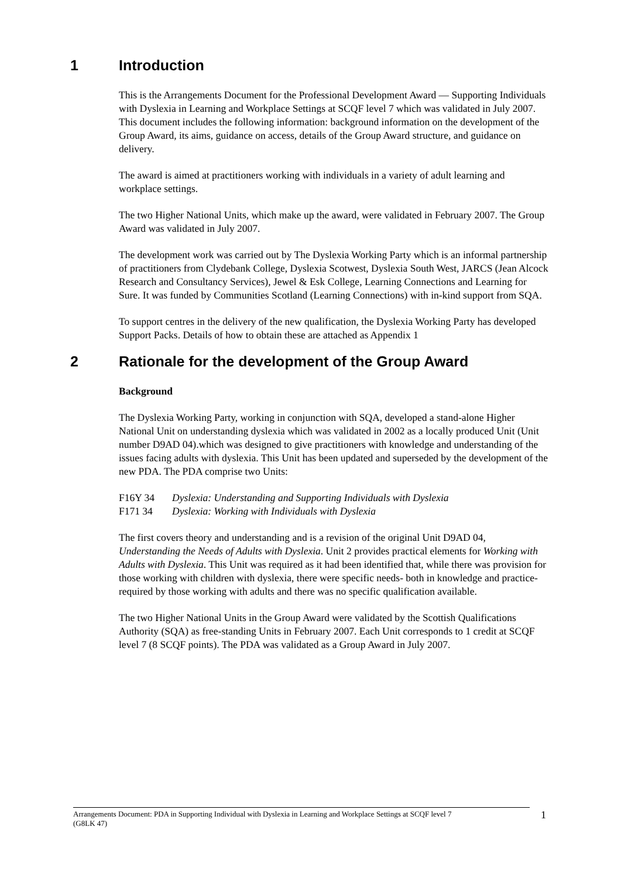1 Introduction
This is the Arrangements Document for the Professional Development Award — Supporting Individuals with Dyslexia in Learning and Workplace Settings at SCQF level 7 which was validated in July 2007. This document includes the following information: background information on the development of the Group Award, its aims, guidance on access, details of the Group Award structure, and guidance on delivery.
The award is aimed at practitioners working with individuals in a variety of adult learning and workplace settings.
The two Higher National Units, which make up the award, were validated in February 2007. The Group Award was validated in July 2007.
The development work was carried out by The Dyslexia Working Party which is an informal partnership of practitioners from Clydebank College, Dyslexia Scotwest, Dyslexia South West, JARCS (Jean Alcock Research and Consultancy Services), Jewel & Esk College, Learning Connections and Learning for Sure. It was funded by Communities Scotland (Learning Connections) with in-kind support from SQA.
To support centres in the delivery of the new qualification, the Dyslexia Working Party has developed Support Packs. Details of how to obtain these are attached as Appendix 1
2 Rationale for the development of the Group Award
Background
The Dyslexia Working Party, working in conjunction with SQA, developed a stand-alone Higher National Unit on understanding dyslexia which was validated in 2002 as a locally produced Unit (Unit number D9AD 04).which was designed to give practitioners with knowledge and understanding of the issues facing adults with dyslexia. This Unit has been updated and superseded by the development of the new PDA. The PDA comprise two Units:
| F16Y 34 | Dyslexia: Understanding and Supporting Individuals with Dyslexia |
| F171 34 | Dyslexia: Working with Individuals with Dyslexia |
The first covers theory and understanding and is a revision of the original Unit D9AD 04, Understanding the Needs of Adults with Dyslexia. Unit 2 provides practical elements for Working with Adults with Dyslexia. This Unit was required as it had been identified that, while there was provision for those working with children with dyslexia, there were specific needs- both in knowledge and practice- required by those working with adults and there was no specific qualification available.
The two Higher National Units in the Group Award were validated by the Scottish Qualifications Authority (SQA) as free-standing Units in February 2007. Each Unit corresponds to 1 credit at SCQF level 7 (8 SCQF points). The PDA was validated as a Group Award in July 2007.
Arrangements Document: PDA in Supporting Individual with Dyslexia in Learning and Workplace Settings at SCQF level 7
(G8LK 47)
1